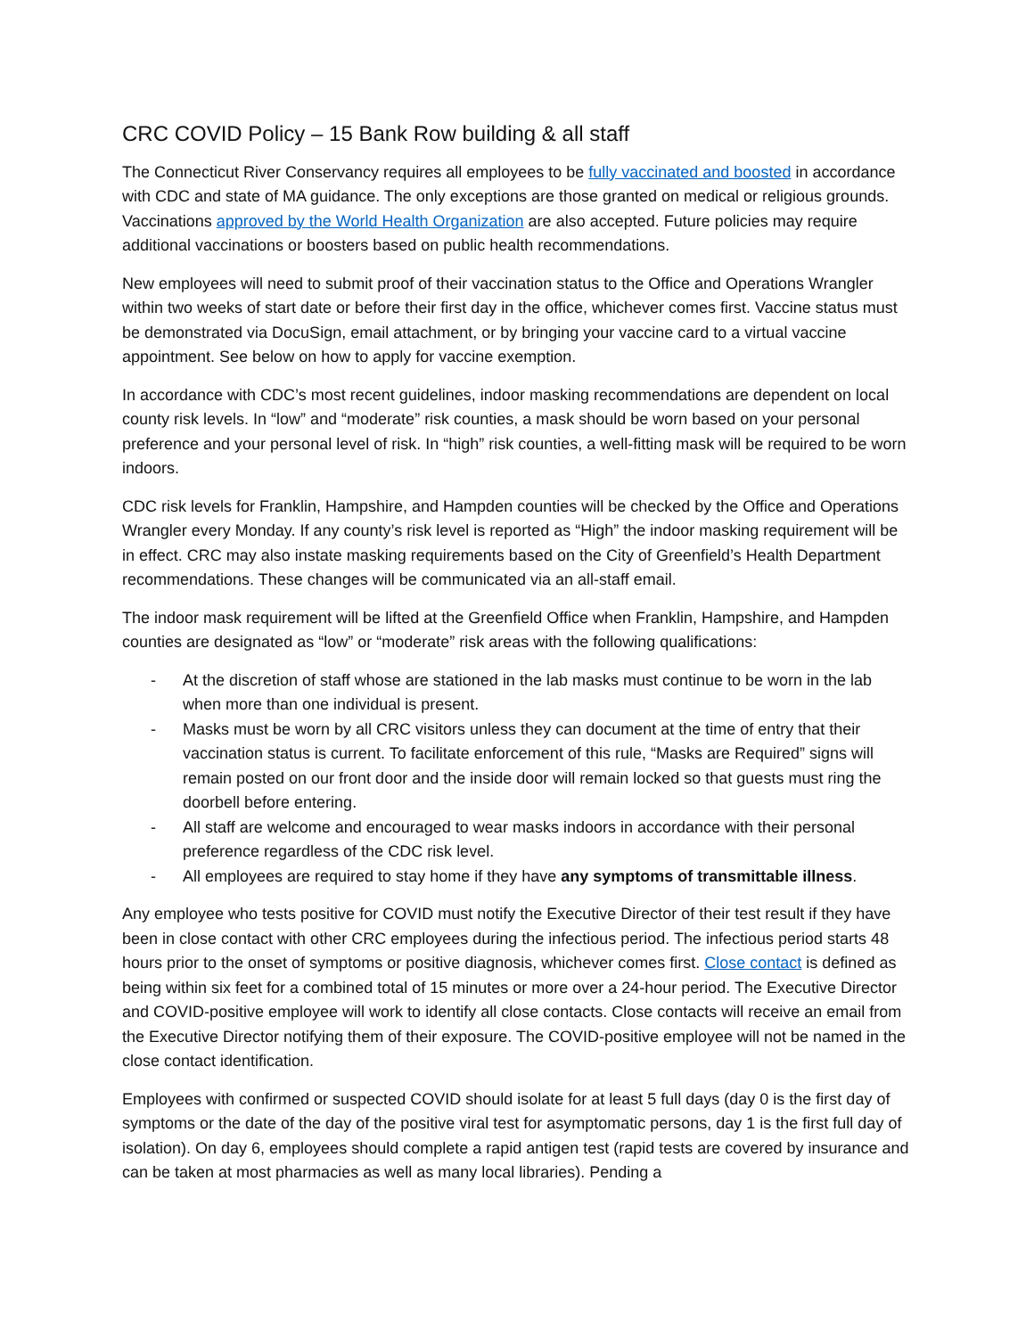CRC COVID Policy – 15 Bank Row building & all staff
The Connecticut River Conservancy requires all employees to be fully vaccinated and boosted in accordance with CDC and state of MA guidance. The only exceptions are those granted on medical or religious grounds. Vaccinations approved by the World Health Organization are also accepted. Future policies may require additional vaccinations or boosters based on public health recommendations.
New employees will need to submit proof of their vaccination status to the Office and Operations Wrangler within two weeks of start date or before their first day in the office, whichever comes first. Vaccine status must be demonstrated via DocuSign, email attachment, or by bringing your vaccine card to a virtual vaccine appointment. See below on how to apply for vaccine exemption.
In accordance with CDC’s most recent guidelines, indoor masking recommendations are dependent on local county risk levels. In “low” and “moderate” risk counties, a mask should be worn based on your personal preference and your personal level of risk. In “high” risk counties, a well-fitting mask will be required to be worn indoors.
CDC risk levels for Franklin, Hampshire, and Hampden counties will be checked by the Office and Operations Wrangler every Monday. If any county’s risk level is reported as “High” the indoor masking requirement will be in effect. CRC may also instate masking requirements based on the City of Greenfield’s Health Department recommendations. These changes will be communicated via an all-staff email.
The indoor mask requirement will be lifted at the Greenfield Office when Franklin, Hampshire, and Hampden counties are designated as “low” or “moderate” risk areas with the following qualifications:
- At the discretion of staff whose are stationed in the lab masks must continue to be worn in the lab when more than one individual is present.
- Masks must be worn by all CRC visitors unless they can document at the time of entry that their vaccination status is current. To facilitate enforcement of this rule, “Masks are Required” signs will remain posted on our front door and the inside door will remain locked so that guests must ring the doorbell before entering.
- All staff are welcome and encouraged to wear masks indoors in accordance with their personal preference regardless of the CDC risk level.
- All employees are required to stay home if they have any symptoms of transmittable illness.
Any employee who tests positive for COVID must notify the Executive Director of their test result if they have been in close contact with other CRC employees during the infectious period. The infectious period starts 48 hours prior to the onset of symptoms or positive diagnosis, whichever comes first. Close contact is defined as being within six feet for a combined total of 15 minutes or more over a 24-hour period. The Executive Director and COVID-positive employee will work to identify all close contacts. Close contacts will receive an email from the Executive Director notifying them of their exposure. The COVID-positive employee will not be named in the close contact identification.
Employees with confirmed or suspected COVID should isolate for at least 5 full days (day 0 is the first day of symptoms or the date of the day of the positive viral test for asymptomatic persons, day 1 is the first full day of isolation). On day 6, employees should complete a rapid antigen test (rapid tests are covered by insurance and can be taken at most pharmacies as well as many local libraries). Pending a